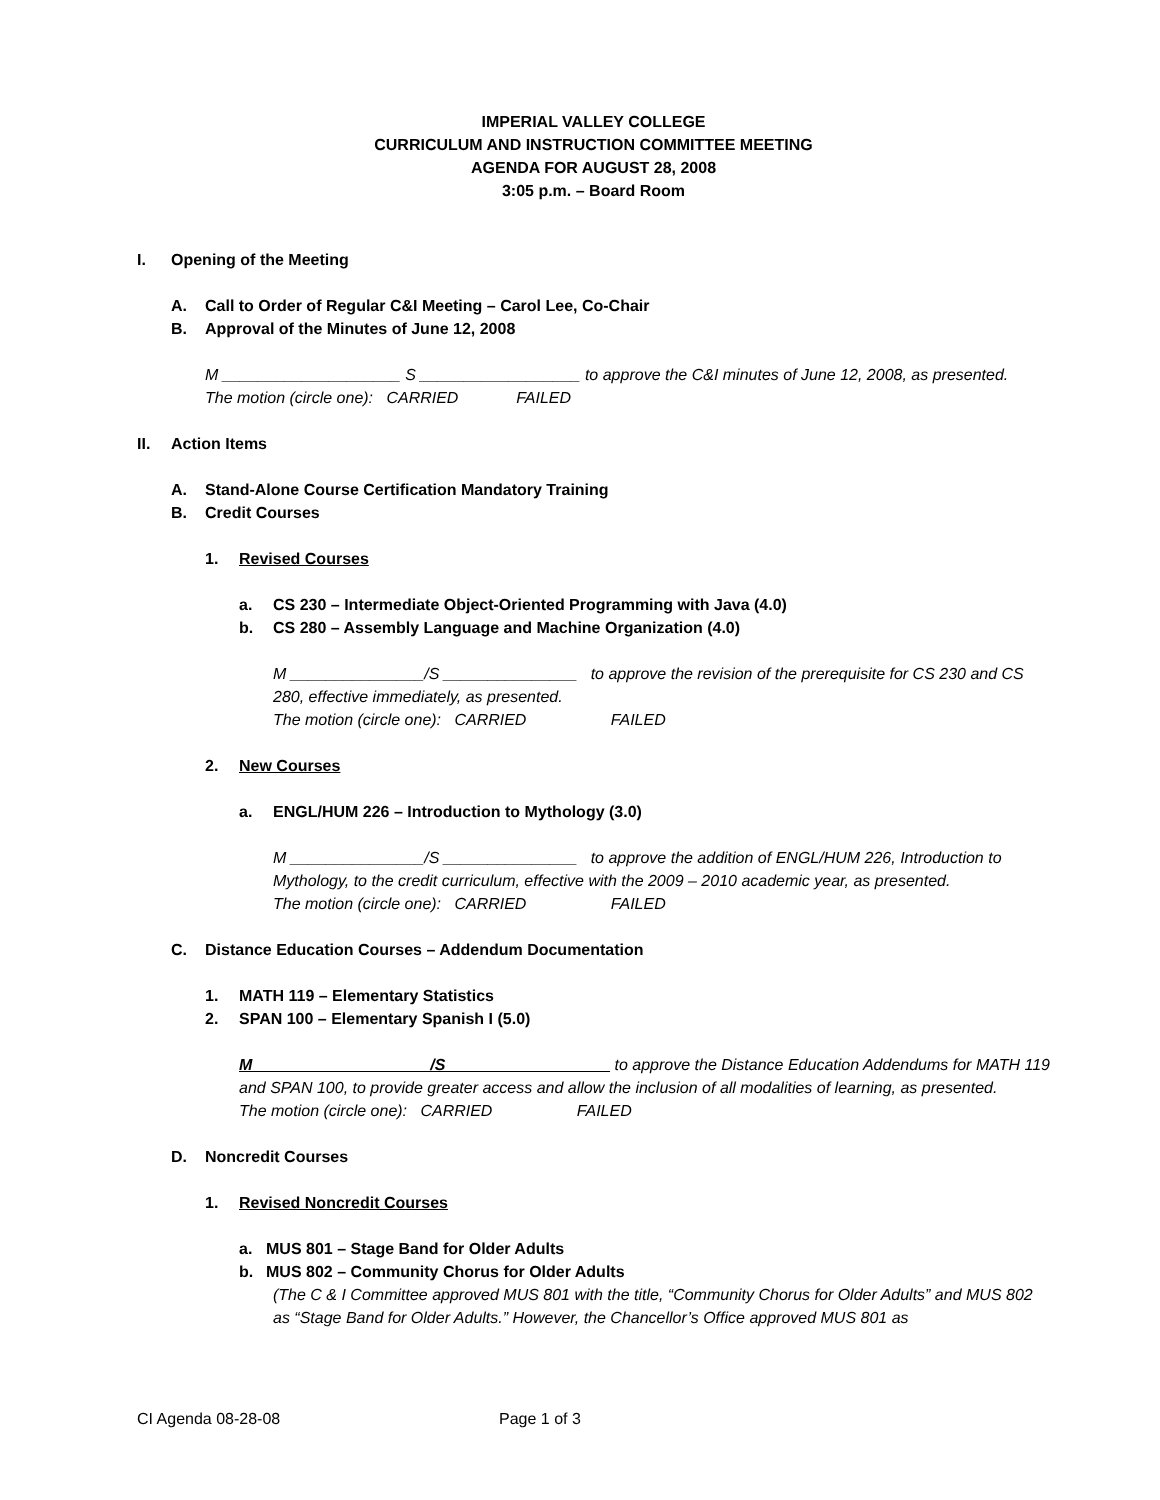IMPERIAL VALLEY COLLEGE
CURRICULUM AND INSTRUCTION COMMITTEE MEETING
AGENDA FOR AUGUST 28, 2008
3:05 p.m. – Board Room
I. Opening of the Meeting
A. Call to Order of Regular C&I Meeting – Carol Lee, Co-Chair
B. Approval of the Minutes of June 12, 2008
M ____________________ S __________________ to approve the C&I minutes of June 12, 2008, as presented.
The motion (circle one): CARRIED FAILED
II. Action Items
A. Stand-Alone Course Certification Mandatory Training
B. Credit Courses
1. Revised Courses
a. CS 230 – Intermediate Object-Oriented Programming with Java (4.0)
b. CS 280 – Assembly Language and Machine Organization (4.0)
M _______________/S _______________ to approve the revision of the prerequisite for CS 230 and CS 280, effective immediately, as presented.
The motion (circle one): CARRIED FAILED
2. New Courses
a. ENGL/HUM 226 – Introduction to Mythology (3.0)
M _______________/S _______________ to approve the addition of ENGL/HUM 226, Introduction to Mythology, to the credit curriculum, effective with the 2009 – 2010 academic year, as presented.
The motion (circle one): CARRIED FAILED
C. Distance Education Courses – Addendum Documentation
1. MATH 119 – Elementary Statistics
2. SPAN 100 – Elementary Spanish I (5.0)
M ___________________ /S __________________ to approve the Distance Education Addendums for MATH 119 and SPAN 100, to provide greater access and allow the inclusion of all modalities of learning, as presented.
The motion (circle one): CARRIED FAILED
D. Noncredit Courses
1. Revised Noncredit Courses
a. MUS 801 – Stage Band for Older Adults
b. MUS 802 – Community Chorus for Older Adults
(The C & I Committee approved MUS 801 with the title, “Community Chorus for Older Adults” and MUS 802 as “Stage Band for Older Adults.” However, the Chancellor’s Office approved MUS 801 as
CI Agenda 08-28-08 Page 1 of 3